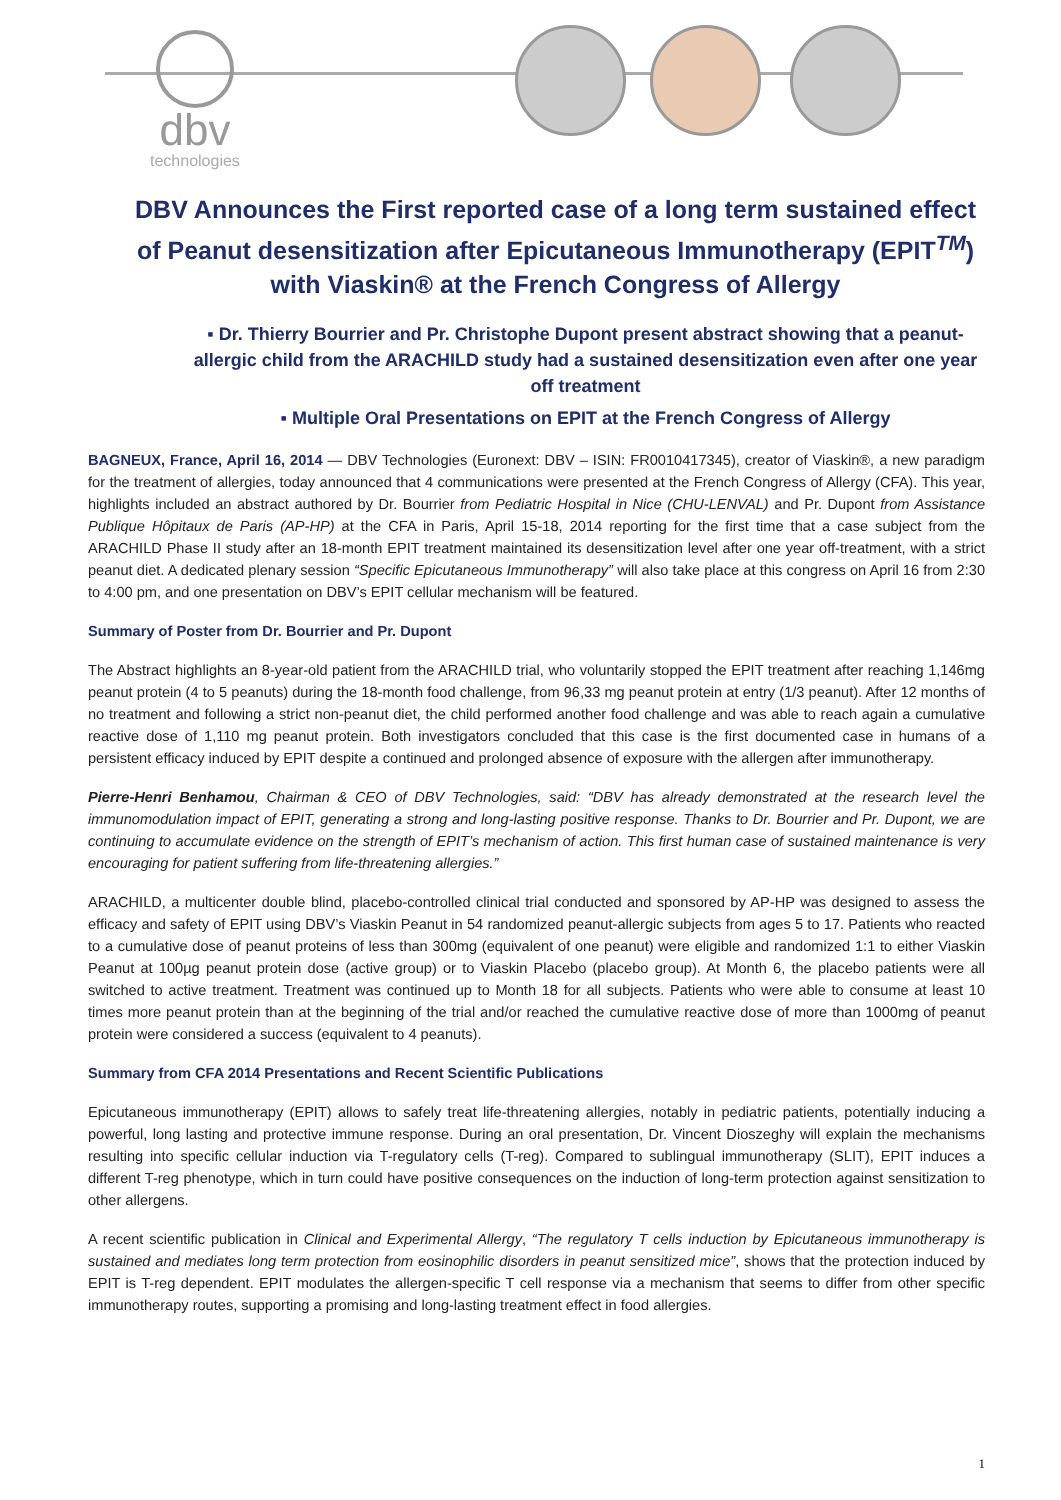dbv
technologies
DBV Announces the First reported case of a long term sustained effect of Peanut desensitization after Epicutaneous Immunotherapy (EPIT<sup>TM</sup>) with Viaskin® at the French Congress of Allergy
▪ Dr. Thierry Bourrier and Pr. Christophe Dupont present abstract showing that a peanut-allergic child from the ARACHILD study had a sustained desensitization even after one year off treatment
▪ Multiple Oral Presentations on EPIT at the French Congress of Allergy
BAGNEUX, France, April 16, 2014 — DBV Technologies (Euronext: DBV – ISIN: FR0010417345), creator of Viaskin®, a new paradigm for the treatment of allergies, today announced that 4 communications were presented at the French Congress of Allergy (CFA). This year, highlights included an abstract authored by Dr. Bourrier from Pediatric Hospital in Nice (CHU-LENVAL) and Pr. Dupont from Assistance Publique Hôpitaux de Paris (AP-HP) at the CFA in Paris, April 15-18, 2014 reporting for the first time that a case subject from the ARACHILD Phase II study after an 18-month EPIT treatment maintained its desensitization level after one year off-treatment, with a strict peanut diet. A dedicated plenary session “Specific Epicutaneous Immunotherapy” will also take place at this congress on April 16 from 2:30 to 4:00 pm, and one presentation on DBV’s EPIT cellular mechanism will be featured.
Summary of Poster from Dr. Bourrier and Pr. Dupont
The Abstract highlights an 8-year-old patient from the ARACHILD trial, who voluntarily stopped the EPIT treatment after reaching 1,146mg peanut protein (4 to 5 peanuts) during the 18-month food challenge, from 96,33 mg peanut protein at entry (1/3 peanut). After 12 months of no treatment and following a strict non-peanut diet, the child performed another food challenge and was able to reach again a cumulative reactive dose of 1,110 mg peanut protein. Both investigators concluded that this case is the first documented case in humans of a persistent efficacy induced by EPIT despite a continued and prolonged absence of exposure with the allergen after immunotherapy.
Pierre-Henri Benhamou, Chairman & CEO of DBV Technologies, said: “DBV has already demonstrated at the research level the immunomodulation impact of EPIT, generating a strong and long-lasting positive response. Thanks to Dr. Bourrier and Pr. Dupont, we are continuing to accumulate evidence on the strength of EPIT’s mechanism of action. This first human case of sustained maintenance is very encouraging for patient suffering from life-threatening allergies.”
ARACHILD, a multicenter double blind, placebo-controlled clinical trial conducted and sponsored by AP-HP was designed to assess the efficacy and safety of EPIT using DBV’s Viaskin Peanut in 54 randomized peanut-allergic subjects from ages 5 to 17. Patients who reacted to a cumulative dose of peanut proteins of less than 300mg (equivalent of one peanut) were eligible and randomized 1:1 to either Viaskin Peanut at 100µg peanut protein dose (active group) or to Viaskin Placebo (placebo group). At Month 6, the placebo patients were all switched to active treatment. Treatment was continued up to Month 18 for all subjects. Patients who were able to consume at least 10 times more peanut protein than at the beginning of the trial and/or reached the cumulative reactive dose of more than 1000mg of peanut protein were considered a success (equivalent to 4 peanuts).
Summary from CFA 2014 Presentations and Recent Scientific Publications
Epicutaneous immunotherapy (EPIT) allows to safely treat life-threatening allergies, notably in pediatric patients, potentially inducing a powerful, long lasting and protective immune response. During an oral presentation, Dr. Vincent Dioszeghy will explain the mechanisms resulting into specific cellular induction via T-regulatory cells (T-reg). Compared to sublingual immunotherapy (SLIT), EPIT induces a different T-reg phenotype, which in turn could have positive consequences on the induction of long-term protection against sensitization to other allergens.
A recent scientific publication in Clinical and Experimental Allergy, “The regulatory T cells induction by Epicutaneous immunotherapy is sustained and mediates long term protection from eosinophilic disorders in peanut sensitized mice”, shows that the protection induced by EPIT is T-reg dependent. EPIT modulates the allergen-specific T cell response via a mechanism that seems to differ from other specific immunotherapy routes, supporting a promising and long-lasting treatment effect in food allergies.
1